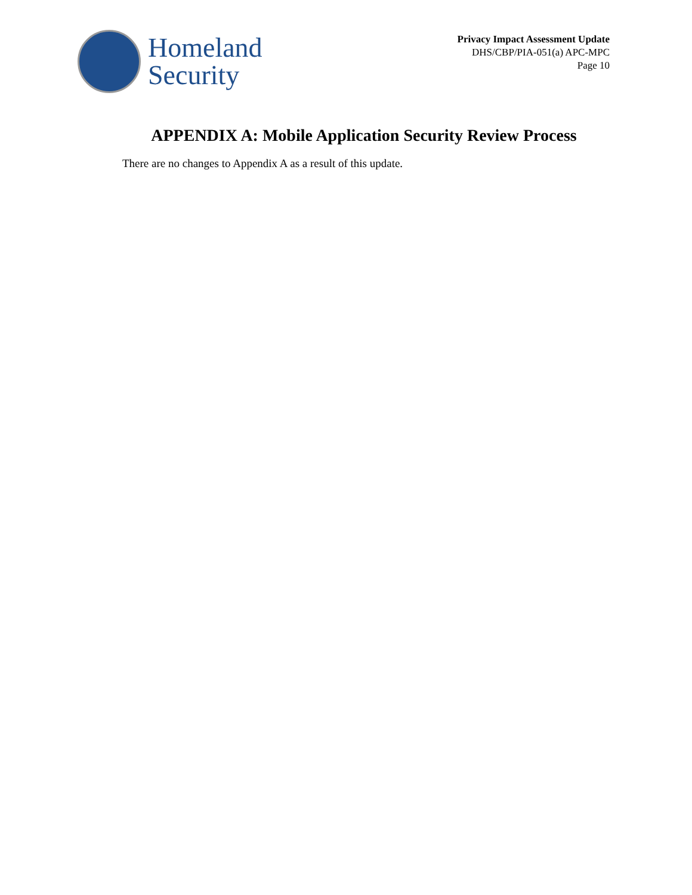Homeland
Security
Privacy Impact Assessment Update
DHS/CBP/PIA-051(a) APC-MPC
Page 10
APPENDIX A: Mobile Application Security Review Process
There are no changes to Appendix A as a result of this update.